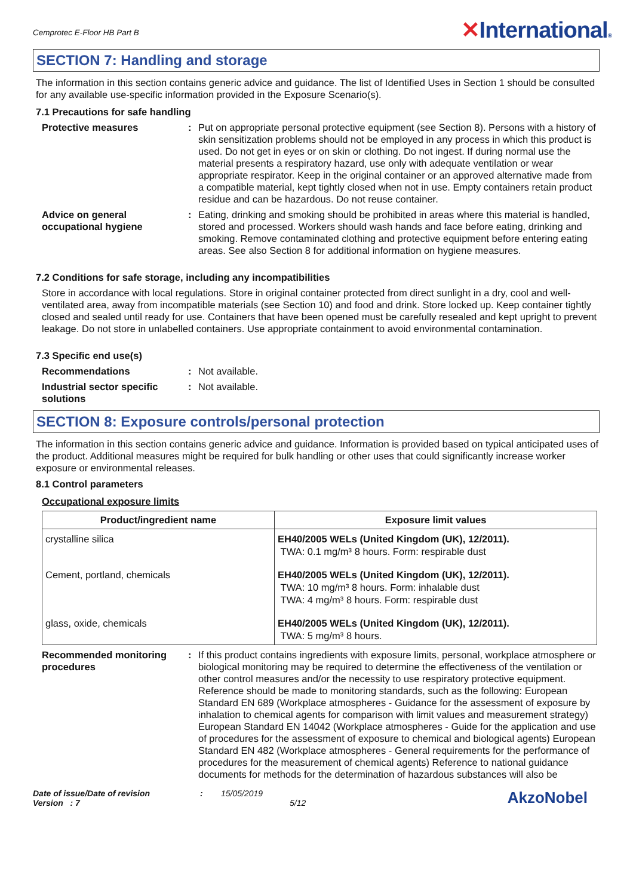Cemprotec E-Floor HB Part B
✕International®
SECTION 7: Handling and storage
The information in this section contains generic advice and guidance. The list of Identified Uses in Section 1 should be consulted for any available use-specific information provided in the Exposure Scenario(s).
7.1 Precautions for safe handling
Protective measures : Put on appropriate personal protective equipment (see Section 8). Persons with a history of skin sensitization problems should not be employed in any process in which this product is used. Do not get in eyes or on skin or clothing. Do not ingest. If during normal use the material presents a respiratory hazard, use only with adequate ventilation or wear appropriate respirator. Keep in the original container or an approved alternative made from a compatible material, kept tightly closed when not in use. Empty containers retain product residue and can be hazardous. Do not reuse container.
Advice on general occupational hygiene
: Eating, drinking and smoking should be prohibited in areas where this material is handled, stored and processed. Workers should wash hands and face before eating, drinking and smoking. Remove contaminated clothing and protective equipment before entering eating areas. See also Section 8 for additional information on hygiene measures.
7.2 Conditions for safe storage, including any incompatibilities
Store in accordance with local regulations. Store in original container protected from direct sunlight in a dry, cool and well-ventilated area, away from incompatible materials (see Section 10) and food and drink. Store locked up. Keep container tightly closed and sealed until ready for use. Containers that have been opened must be carefully resealed and kept upright to prevent leakage. Do not store in unlabelled containers. Use appropriate containment to avoid environmental contamination.
7.3 Specific end use(s)
Recommendations : Not available.
Industrial sector specific solutions
: Not available.
SECTION 8: Exposure controls/personal protection
The information in this section contains generic advice and guidance. Information is provided based on typical anticipated uses of the product. Additional measures might be required for bulk handling or other uses that could significantly increase worker exposure or environmental releases.
8.1 Control parameters
Occupational exposure limits
| Product/ingredient name | Exposure limit values |
| --- | --- |
| crystalline silica | EH40/2005 WELs (United Kingdom (UK), 12/2011). TWA: 0.1 mg/m³ 8 hours. Form: respirable dust |
| Cement, portland, chemicals | EH40/2005 WELs (United Kingdom (UK), 12/2011). TWA: 10 mg/m³ 8 hours. Form: inhalable dust TWA: 4 mg/m³ 8 hours. Form: respirable dust |
| glass, oxide, chemicals | EH40/2005 WELs (United Kingdom (UK), 12/2011). TWA: 5 mg/m³ 8 hours. |
Recommended monitoring procedures
: If this product contains ingredients with exposure limits, personal, workplace atmosphere or biological monitoring may be required to determine the effectiveness of the ventilation or other control measures and/or the necessity to use respiratory protective equipment. Reference should be made to monitoring standards, such as the following: European Standard EN 689 (Workplace atmospheres - Guidance for the assessment of exposure by inhalation to chemical agents for comparison with limit values and measurement strategy) European Standard EN 14042 (Workplace atmospheres - Guide for the application and use of procedures for the assessment of exposure to chemical and biological agents) European Standard EN 482 (Workplace atmospheres - General requirements for the performance of procedures for the measurement of chemical agents) Reference to national guidance documents for methods for the determination of hazardous substances will also be
Date of issue/Date of revision
Version : 7
: 15/05/2019
5/12
AkzoNobel